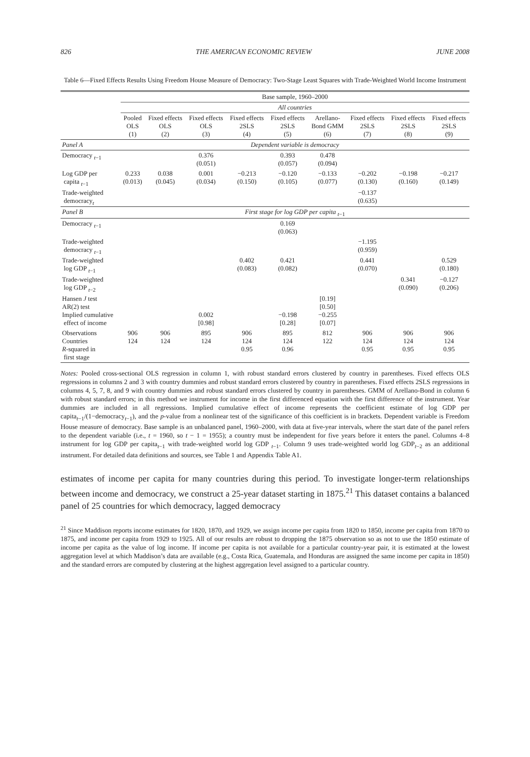826 THE AMERICAN ECONOMIC REVIEW JUNE 2008
Table 6—Fixed Effects Results Using Freedom House Measure of Democracy: Two-Stage Least Squares with Trade-Weighted World Income Instrument
| | Base sample, 1960–2000 | | | | | | | | |
| | All countries | | | | | | | | |
| | Pooled OLS (1) | Fixed effects OLS (2) | Fixed effects OLS (3) | Fixed effects 2SLS (4) | Fixed effects 2SLS (5) | Arellano- Bond GMM (6) | Fixed effects 2SLS (7) | Fixed effects 2SLS (8) | Fixed effects 2SLS (9) |
| Panel A | Dependent variable is democracy | | | | | | | | |
| Democracy <sub>t−1</sub> | | | 0.376 (0.051) | | 0.393 (0.057) | 0.478 (0.094) | | | |
| Log GDP per capita <sub>t−1</sub> | 0.233 (0.013) | 0.038 (0.045) | 0.001 (0.034) | −0.213 (0.150) | −0.120 (0.105) | −0.133 (0.077) | −0.202 (0.130) | −0.198 (0.160) | −0.217 (0.149) |
| Trade-weighted democracy<sub>t</sub> | | | | | | | −0.137 (0.635) | | |
| Panel B | First stage for log GDP per capita <sub>t</sub><sub>−1</sub> | | | | | | | | |
| Democracy <sub>t−1</sub> | | | | | 0.169 (0.063) | | | | |
| Trade-weighted democracy <sub>t−1</sub> | | | | | | | −1.195 (0.959) | | |
| Trade-weighted log GDP <sub>t−1</sub> | | | | 0.402 (0.083) | 0.421 (0.082) | | 0.441 (0.070) | | 0.529 (0.180) |
| Trade-weighted log GDP <sub>t−2</sub> | | | | | | | | 0.341 (0.090) | −0.127 (0.206) |
| Hansen J test AR(2) test Implied cumulative effect of income | | | 0.002 [0.98] | | −0.198 [0.28] | [0.19] [0.50] −0.255 [0.07] | | | |
| Observations Countries R -squared in first stage | 906 124 | 906 124 | 895 124 | 906 124 0.95 | 895 124 0.96 | 812 122 | 906 124 0.95 | 906 124 0.95 | 906 124 0.95 |
Notes: Pooled cross-sectional OLS regression in column 1, with robust standard errors clustered by country in parentheses. Fixed effects OLS regressions in columns 2 and 3 with country dummies and robust standard errors clustered by country in parentheses. Fixed effects 2SLS regressions in columns 4, 5, 7, 8, and 9 with country dummies and robust standard errors clustered by country in parentheses. GMM of Arellano-Bond in column 6 with robust standard errors; in this method we instrument for income in the first differenced equation with the first difference of the instrument. Year dummies are included in all regressions. Implied cumulative effect of income represents the coefficient estimate of log GDP per capita<sub>t−1</sub>/(1−democracy<sub>t−1</sub>), and the p-value from a nonlinear test of the significance of this coefficient is in brackets. Dependent variable is Freedom House measure of democracy. Base sample is an unbalanced panel, 1960–2000, with data at five-year intervals, where the start date of the panel refers to the dependent variable (i.e., t = 1960, so t − 1 = 1955); a country must be independent for five years before it enters the panel. Columns 4–8 instrument for log GDP per capita<sub>t−1</sub> with trade-weighted world log GDP <sub>t−1</sub>. Column 9 uses trade-weighted world log GDP<sub>t−2</sub> as an additional instrument. For detailed data definitions and sources, see Table 1 and Appendix Table A1.
estimates of income per capita for many countries during this period. To investigate longer-term relationships between income and democracy, we construct a 25-year dataset starting in 1875.<sup>21</sup> This dataset contains a balanced panel of 25 countries for which democracy, lagged democracy
<sup>21</sup> Since Maddison reports income estimates for 1820, 1870, and 1929, we assign income per capita from 1820 to 1850, income per capita from 1870 to 1875, and income per capita from 1929 to 1925. All of our results are robust to dropping the 1875 observation so as not to use the 1850 estimate of income per capita as the value of log income. If income per capita is not available for a particular country-year pair, it is estimated at the lowest aggregation level at which Maddison’s data are available (e.g., Costa Rica, Guatemala, and Honduras are assigned the same income per capita in 1850) and the standard errors are computed by clustering at the highest aggregation level assigned to a particular country.